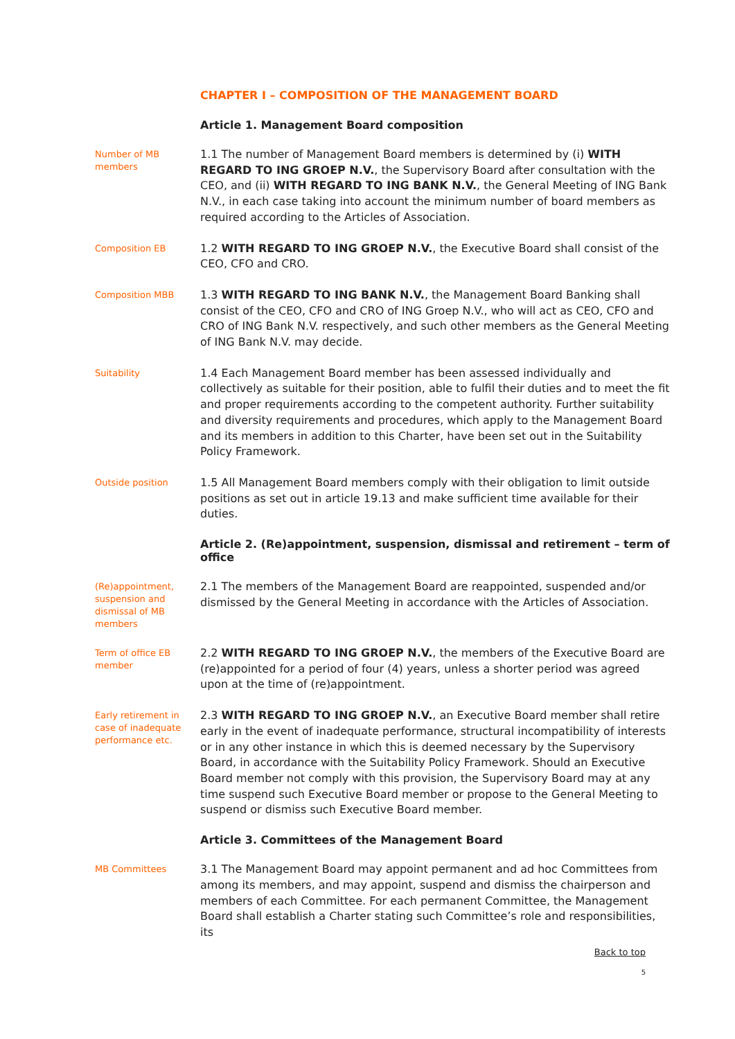CHAPTER I – COMPOSITION OF THE MANAGEMENT BOARD
Article 1. Management Board composition
Number of MB members
1.1 The number of Management Board members is determined by (i) WITH REGARD TO ING GROEP N.V., the Supervisory Board after consultation with the CEO, and (ii) WITH REGARD TO ING BANK N.V., the General Meeting of ING Bank N.V., in each case taking into account the minimum number of board members as required according to the Articles of Association.
Composition EB
1.2 WITH REGARD TO ING GROEP N.V., the Executive Board shall consist of the CEO, CFO and CRO.
Composition MBB
1.3 WITH REGARD TO ING BANK N.V., the Management Board Banking shall consist of the CEO, CFO and CRO of ING Groep N.V., who will act as CEO, CFO and CRO of ING Bank N.V. respectively, and such other members as the General Meeting of ING Bank N.V. may decide.
Suitability
1.4 Each Management Board member has been assessed individually and collectively as suitable for their position, able to fulfil their duties and to meet the fit and proper requirements according to the competent authority. Further suitability and diversity requirements and procedures, which apply to the Management Board and its members in addition to this Charter, have been set out in the Suitability Policy Framework.
Outside position
1.5 All Management Board members comply with their obligation to limit outside positions as set out in article 19.13 and make sufficient time available for their duties.
Article 2. (Re)appointment, suspension, dismissal and retirement – term of office
(Re)appointment, suspension and dismissal of MB members
2.1 The members of the Management Board are reappointed, suspended and/or dismissed by the General Meeting in accordance with the Articles of Association.
Term of office EB member
2.2 WITH REGARD TO ING GROEP N.V., the members of the Executive Board are (re)appointed for a period of four (4) years, unless a shorter period was agreed upon at the time of (re)appointment.
Early retirement in case of inadequate performance etc.
2.3 WITH REGARD TO ING GROEP N.V., an Executive Board member shall retire early in the event of inadequate performance, structural incompatibility of interests or in any other instance in which this is deemed necessary by the Supervisory Board, in accordance with the Suitability Policy Framework. Should an Executive Board member not comply with this provision, the Supervisory Board may at any time suspend such Executive Board member or propose to the General Meeting to suspend or dismiss such Executive Board member.
Article 3. Committees of the Management Board
MB Committees
3.1 The Management Board may appoint permanent and ad hoc Committees from among its members, and may appoint, suspend and dismiss the chairperson and members of each Committee. For each permanent Committee, the Management Board shall establish a Charter stating such Committee’s role and responsibilities, its
Back to top
5